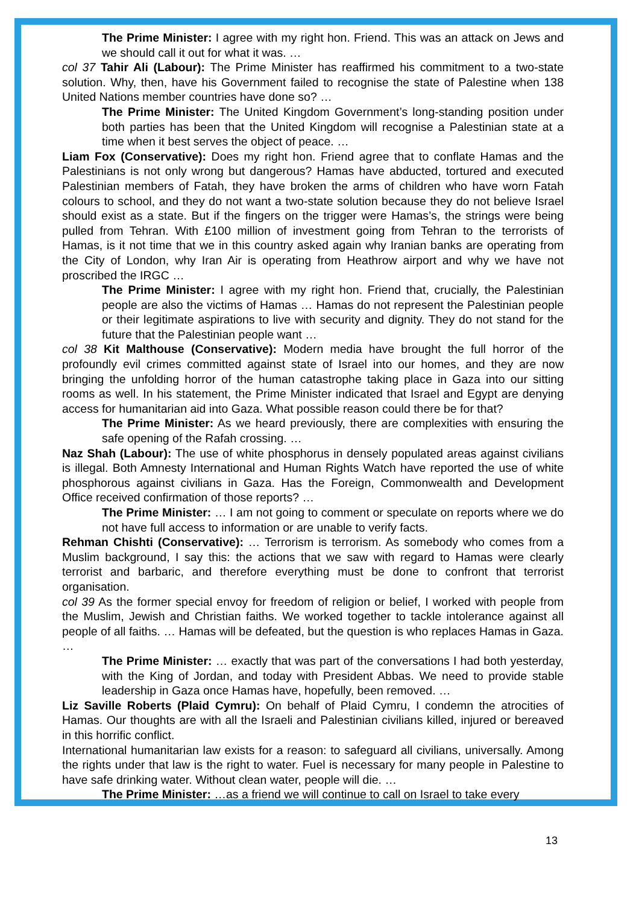The Prime Minister: I agree with my right hon. Friend. This was an attack on Jews and we should call it out for what it was. …
col 37 Tahir Ali (Labour): The Prime Minister has reaffirmed his commitment to a two-state solution. Why, then, have his Government failed to recognise the state of Palestine when 138 United Nations member countries have done so? …
The Prime Minister: The United Kingdom Government’s long-standing position under both parties has been that the United Kingdom will recognise a Palestinian state at a time when it best serves the object of peace. …
Liam Fox (Conservative): Does my right hon. Friend agree that to conflate Hamas and the Palestinians is not only wrong but dangerous? Hamas have abducted, tortured and executed Palestinian members of Fatah, they have broken the arms of children who have worn Fatah colours to school, and they do not want a two-state solution because they do not believe Israel should exist as a state. But if the fingers on the trigger were Hamas’s, the strings were being pulled from Tehran. With £100 million of investment going from Tehran to the terrorists of Hamas, is it not time that we in this country asked again why Iranian banks are operating from the City of London, why Iran Air is operating from Heathrow airport and why we have not proscribed the IRGC …
The Prime Minister: I agree with my right hon. Friend that, crucially, the Palestinian people are also the victims of Hamas … Hamas do not represent the Palestinian people or their legitimate aspirations to live with security and dignity. They do not stand for the future that the Palestinian people want …
col 38 Kit Malthouse (Conservative): Modern media have brought the full horror of the profoundly evil crimes committed against state of Israel into our homes, and they are now bringing the unfolding horror of the human catastrophe taking place in Gaza into our sitting rooms as well. In his statement, the Prime Minister indicated that Israel and Egypt are denying access for humanitarian aid into Gaza. What possible reason could there be for that?
The Prime Minister: As we heard previously, there are complexities with ensuring the safe opening of the Rafah crossing. …
Naz Shah (Labour): The use of white phosphorus in densely populated areas against civilians is illegal. Both Amnesty International and Human Rights Watch have reported the use of white phosphorous against civilians in Gaza. Has the Foreign, Commonwealth and Development Office received confirmation of those reports? …
The Prime Minister: … I am not going to comment or speculate on reports where we do not have full access to information or are unable to verify facts.
Rehman Chishti (Conservative): … Terrorism is terrorism. As somebody who comes from a Muslim background, I say this: the actions that we saw with regard to Hamas were clearly terrorist and barbaric, and therefore everything must be done to confront that terrorist organisation.
col 39 As the former special envoy for freedom of religion or belief, I worked with people from the Muslim, Jewish and Christian faiths. We worked together to tackle intolerance against all people of all faiths. … Hamas will be defeated, but the question is who replaces Hamas in Gaza. …
The Prime Minister: … exactly that was part of the conversations I had both yesterday, with the King of Jordan, and today with President Abbas. We need to provide stable leadership in Gaza once Hamas have, hopefully, been removed. …
Liz Saville Roberts (Plaid Cymru): On behalf of Plaid Cymru, I condemn the atrocities of Hamas. Our thoughts are with all the Israeli and Palestinian civilians killed, injured or bereaved in this horrific conflict.
International humanitarian law exists for a reason: to safeguard all civilians, universally. Among the rights under that law is the right to water. Fuel is necessary for many people in Palestine to have safe drinking water. Without clean water, people will die. …
The Prime Minister: …as a friend we will continue to call on Israel to take every
13